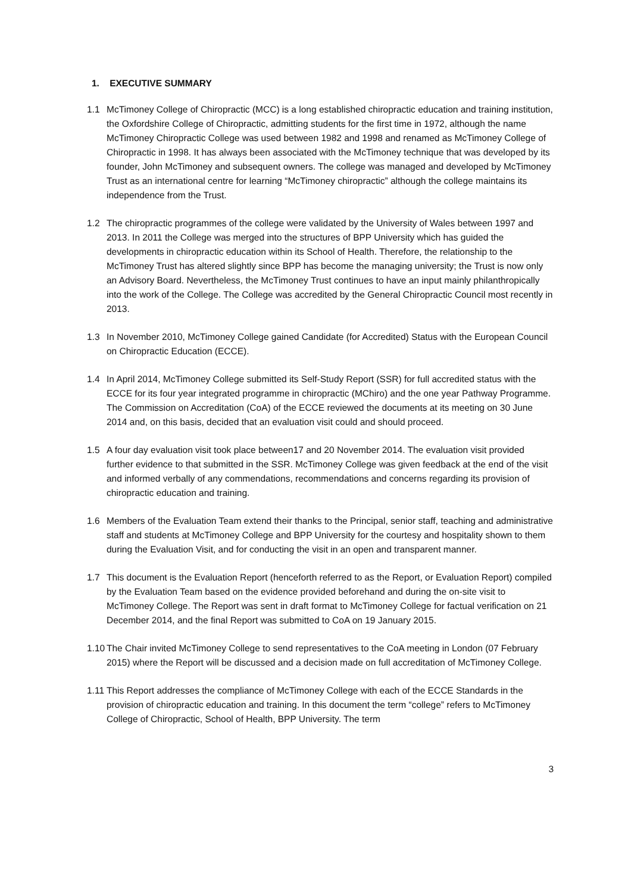1. EXECUTIVE SUMMARY
1.1 McTimoney College of Chiropractic (MCC) is a long established chiropractic education and training institution, the Oxfordshire College of Chiropractic, admitting students for the first time in 1972, although the name McTimoney Chiropractic College was used between 1982 and 1998 and renamed as McTimoney College of Chiropractic in 1998. It has always been associated with the McTimoney technique that was developed by its founder, John McTimoney and subsequent owners. The college was managed and developed by McTimoney Trust as an international centre for learning “McTimoney chiropractic” although the college maintains its independence from the Trust.
1.2 The chiropractic programmes of the college were validated by the University of Wales between 1997 and 2013. In 2011 the College was merged into the structures of BPP University which has guided the developments in chiropractic education within its School of Health. Therefore, the relationship to the McTimoney Trust has altered slightly since BPP has become the managing university; the Trust is now only an Advisory Board. Nevertheless, the McTimoney Trust continues to have an input mainly philanthropically into the work of the College. The College was accredited by the General Chiropractic Council most recently in 2013.
1.3 In November 2010, McTimoney College gained Candidate (for Accredited) Status with the European Council on Chiropractic Education (ECCE).
1.4 In April 2014, McTimoney College submitted its Self-Study Report (SSR) for full accredited status with the ECCE for its four year integrated programme in chiropractic (MChiro) and the one year Pathway Programme. The Commission on Accreditation (CoA) of the ECCE reviewed the documents at its meeting on 30 June 2014 and, on this basis, decided that an evaluation visit could and should proceed.
1.5 A four day evaluation visit took place between17 and 20 November 2014. The evaluation visit provided further evidence to that submitted in the SSR. McTimoney College was given feedback at the end of the visit and informed verbally of any commendations, recommendations and concerns regarding its provision of chiropractic education and training.
1.6 Members of the Evaluation Team extend their thanks to the Principal, senior staff, teaching and administrative staff and students at McTimoney College and BPP University for the courtesy and hospitality shown to them during the Evaluation Visit, and for conducting the visit in an open and transparent manner.
1.7 This document is the Evaluation Report (henceforth referred to as the Report, or Evaluation Report) compiled by the Evaluation Team based on the evidence provided beforehand and during the on-site visit to McTimoney College. The Report was sent in draft format to McTimoney College for factual verification on 21 December 2014, and the final Report was submitted to CoA on 19 January 2015.
1.10
The Chair invited McTimoney College to send representatives to the CoA meeting in London (07 February 2015) where the Report will be discussed and a decision made on full accreditation of McTimoney College.
1.11
This Report addresses the compliance of McTimoney College with each of the ECCE Standards in the provision of chiropractic education and training. In this document the term “college” refers to McTimoney College of Chiropractic, School of Health, BPP University. The term
3